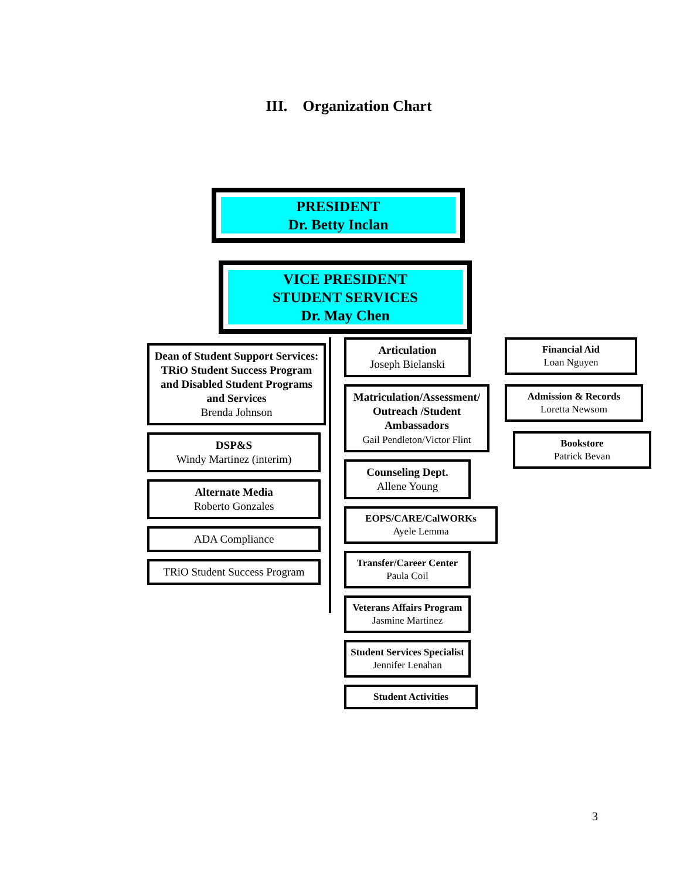III. Organization Chart
PRESIDENT
Dr. Betty Inclan
VICE PRESIDENT
STUDENT SERVICES
Dr. May Chen
Dean of Student Support Services: TRiO Student Success Program and Disabled Student Programs and Services
Brenda Johnson
DSP&S
Windy Martinez (interim)
Alternate Media
Roberto Gonzales
ADA Compliance
TRiO Student Success Program
Articulation
Joseph Bielanski
Matriculation/Assessment/ Outreach /Student Ambassadors
Gail Pendleton/Victor Flint
Counseling Dept.
Allene Young
EOPS/CARE/CalWORKs
Ayele Lemma
Transfer/Career Center
Paula Coil
Veterans Affairs Program
Jasmine Martinez
Student Services Specialist
Jennifer Lenahan
Student Activities
Financial Aid
Loan Nguyen
Admission & Records
Loretta Newsom
Bookstore
Patrick Bevan
3